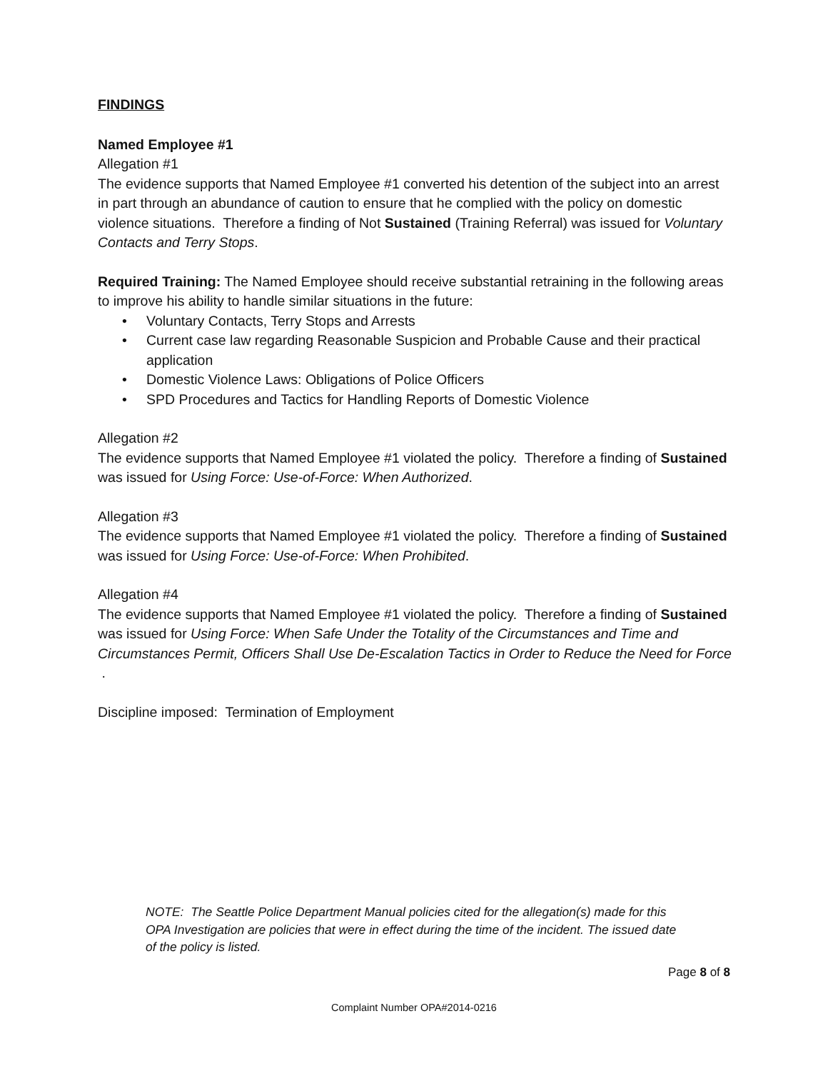FINDINGS
Named Employee #1
Allegation #1
The evidence supports that Named Employee #1 converted his detention of the subject into an arrest in part through an abundance of caution to ensure that he complied with the policy on domestic violence situations. Therefore a finding of Not Sustained (Training Referral) was issued for Voluntary Contacts and Terry Stops.
Required Training: The Named Employee should receive substantial retraining in the following areas to improve his ability to handle similar situations in the future:
• Voluntary Contacts, Terry Stops and Arrests
• Current case law regarding Reasonable Suspicion and Probable Cause and their practical application
• Domestic Violence Laws: Obligations of Police Officers
• SPD Procedures and Tactics for Handling Reports of Domestic Violence
Allegation #2
The evidence supports that Named Employee #1 violated the policy. Therefore a finding of Sustained was issued for Using Force: Use-of-Force: When Authorized.
Allegation #3
The evidence supports that Named Employee #1 violated the policy. Therefore a finding of Sustained was issued for Using Force: Use-of-Force: When Prohibited.
Allegation #4
The evidence supports that Named Employee #1 violated the policy. Therefore a finding of Sustained was issued for Using Force: When Safe Under the Totality of the Circumstances and Time and Circumstances Permit, Officers Shall Use De-Escalation Tactics in Order to Reduce the Need for Force .
Discipline imposed: Termination of Employment
NOTE: The Seattle Police Department Manual policies cited for the allegation(s) made for this OPA Investigation are policies that were in effect during the time of the incident. The issued date of the policy is listed.
Page 8 of 8
Complaint Number OPA#2014-0216